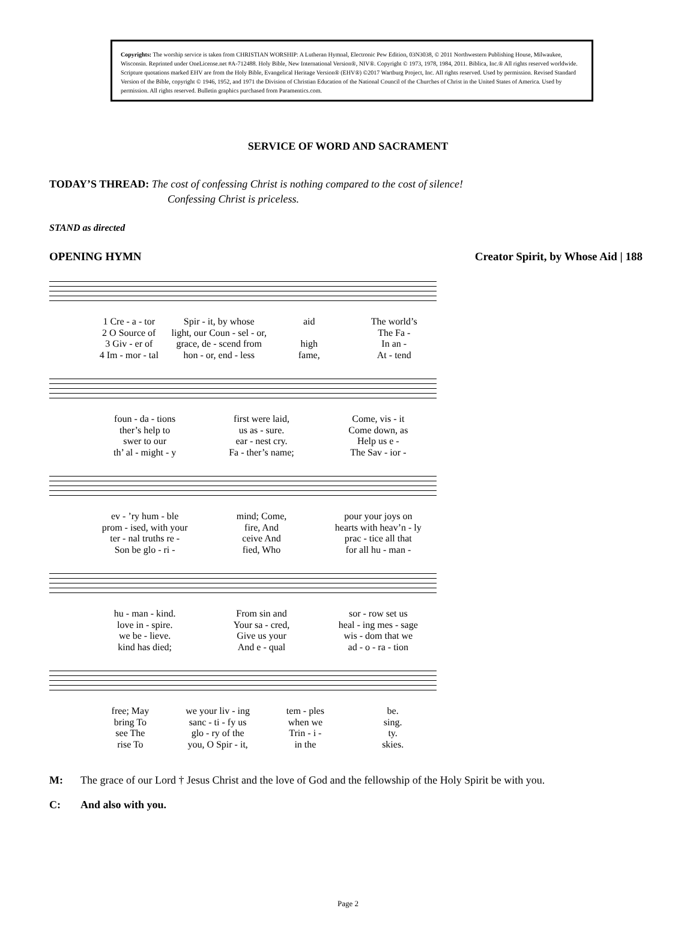Copyrights: The worship service is taken from CHRISTIAN WORSHIP: A Lutheran Hymnal, Electronic Pew Edition, 03N3038, © 2011 Northwestern Publishing House, Milwaukee, Wisconsin. Reprinted under OneLicense.net #A-712488. Holy Bible, New International Version®, NIV®. Copyright © 1973, 1978, 1984, 2011. Biblica, Inc.® All rights reserved worldwide. Scripture quotations marked EHV are from the Holy Bible, Evangelical Heritage Version® (EHV®) ©2017 Wartburg Project, Inc. All rights reserved. Used by permission. Revised Standard Version of the Bible, copyright © 1946, 1952, and 1971 the Division of Christian Education of the National Council of the Churches of Christ in the United States of America. Used by permission. All rights reserved. Bulletin graphics purchased from Paramentics.com.
SERVICE OF WORD AND SACRAMENT
TODAY’S THREAD: The cost of confessing Christ is nothing compared to the cost of silence!
Confessing Christ is priceless.
STAND as directed
OPENING HYMN Creator Spirit, by Whose Aid | 188
1 Cre - a - tor Spir - it, by whose aid The world’s 2 O Source of light, our Coun - sel - or, The Fa - 3 Giv - er of grace, de - scend from high In an - 4 Im - mor - tal hon - or, end - less fame, At - tend
foun - da - tions first were laid, Come, vis - it ther’s help to us as - sure. Come down, as swer to our ear - nest cry. Help us e - th’ al - might - y Fa - ther’s name; The Sav - ior -
ev - ’ry hum - ble mind; Come, pour your joys on prom - ised, with your fire, And hearts with heav’n - ly ter - nal truths re - ceive And prac - tice all that Son be glo - ri - fied, Who for all hu - man -
hu - man - kind. From sin and sor - row set us love in - spire. Your sa - cred, heal - ing mes - sage we be - lieve. Give us your wis - dom that we kind has died; And e - qual ad - o - ra - tion
free; May we your liv - ing tem - ples be. bring To sanc - ti - fy us when we sing. see The glo - ry of the Trin - i - ty. rise To you, O Spir - it, in the skies.
M: The grace of our Lord † Jesus Christ and the love of God and the fellowship of the Holy Spirit be with you.
C: And also with you.
Page 2